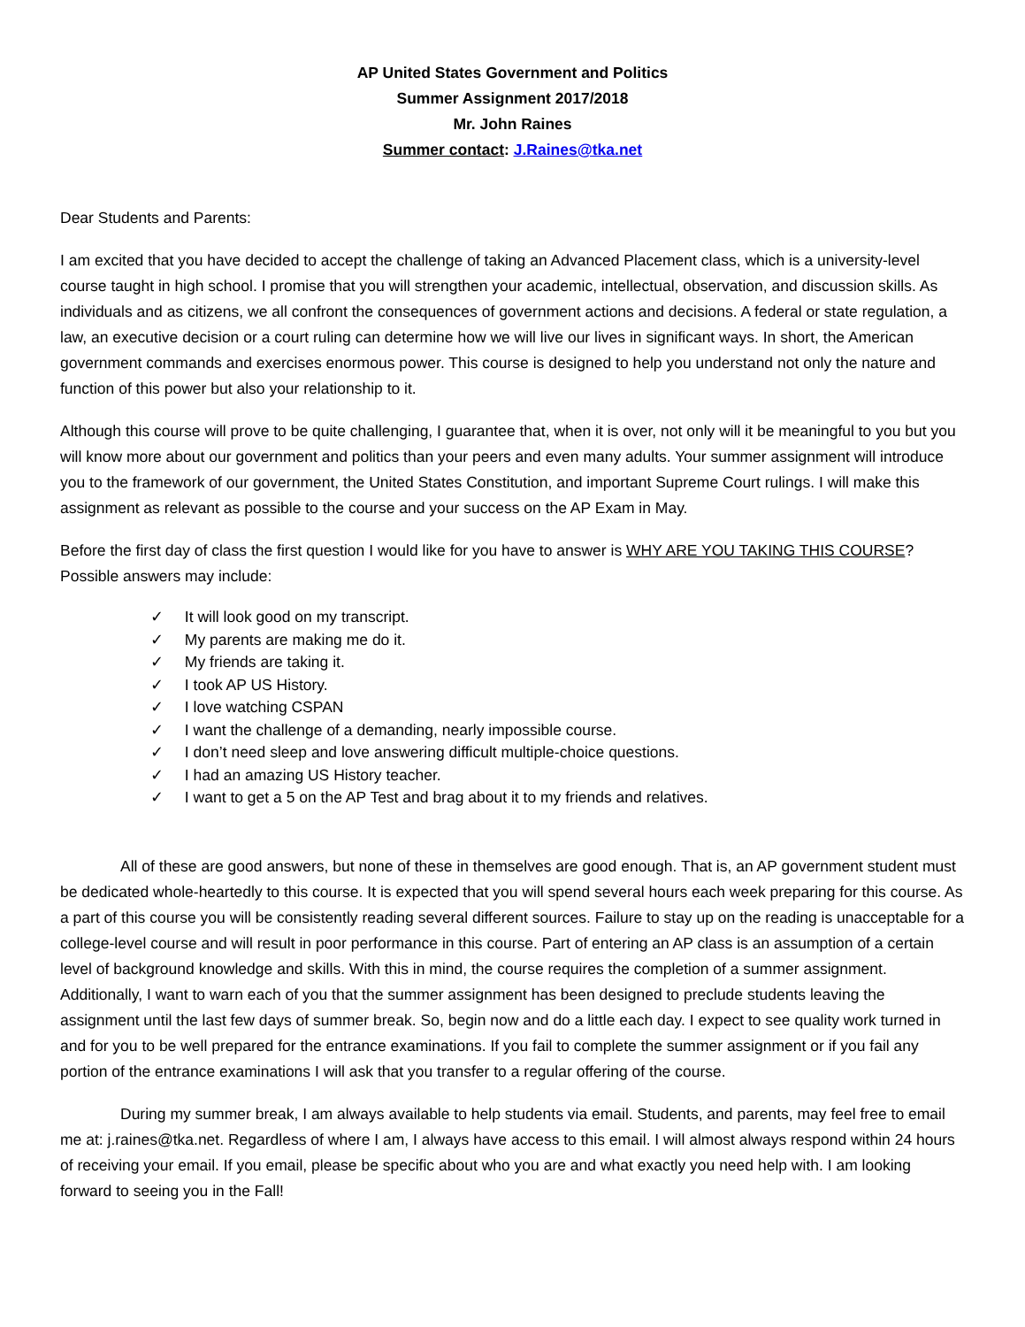AP United States Government and Politics
Summer Assignment 2017/2018
Mr. John Raines
Summer contact: J.Raines@tka.net
Dear Students and Parents:
I am excited that you have decided to accept the challenge of taking an Advanced Placement class, which is a university-level course taught in high school. I promise that you will strengthen your academic, intellectual, observation, and discussion skills. As individuals and as citizens, we all confront the consequences of government actions and decisions. A federal or state regulation, a law, an executive decision or a court ruling can determine how we will live our lives in significant ways. In short, the American government commands and exercises enormous power. This course is designed to help you understand not only the nature and function of this power but also your relationship to it.
Although this course will prove to be quite challenging, I guarantee that, when it is over, not only will it be meaningful to you but you will know more about our government and politics than your peers and even many adults. Your summer assignment will introduce you to the framework of our government, the United States Constitution, and important Supreme Court rulings. I will make this assignment as relevant as possible to the course and your success on the AP Exam in May.
Before the first day of class the first question I would like for you have to answer is WHY ARE YOU TAKING THIS COURSE? Possible answers may include:
✓ It will look good on my transcript.
✓ My parents are making me do it.
✓ My friends are taking it.
✓ I took AP US History.
✓ I love watching CSPAN
✓ I want the challenge of a demanding, nearly impossible course.
✓ I don’t need sleep and love answering difficult multiple-choice questions.
✓ I had an amazing US History teacher.
✓ I want to get a 5 on the AP Test and brag about it to my friends and relatives.
All of these are good answers, but none of these in themselves are good enough. That is, an AP government student must be dedicated whole-heartedly to this course. It is expected that you will spend several hours each week preparing for this course. As a part of this course you will be consistently reading several different sources. Failure to stay up on the reading is unacceptable for a college-level course and will result in poor performance in this course. Part of entering an AP class is an assumption of a certain level of background knowledge and skills. With this in mind, the course requires the completion of a summer assignment. Additionally, I want to warn each of you that the summer assignment has been designed to preclude students leaving the assignment until the last few days of summer break. So, begin now and do a little each day. I expect to see quality work turned in and for you to be well prepared for the entrance examinations. If you fail to complete the summer assignment or if you fail any portion of the entrance examinations I will ask that you transfer to a regular offering of the course.
During my summer break, I am always available to help students via email. Students, and parents, may feel free to email me at: j.raines@tka.net. Regardless of where I am, I always have access to this email. I will almost always respond within 24 hours of receiving your email. If you email, please be specific about who you are and what exactly you need help with. I am looking forward to seeing you in the Fall!